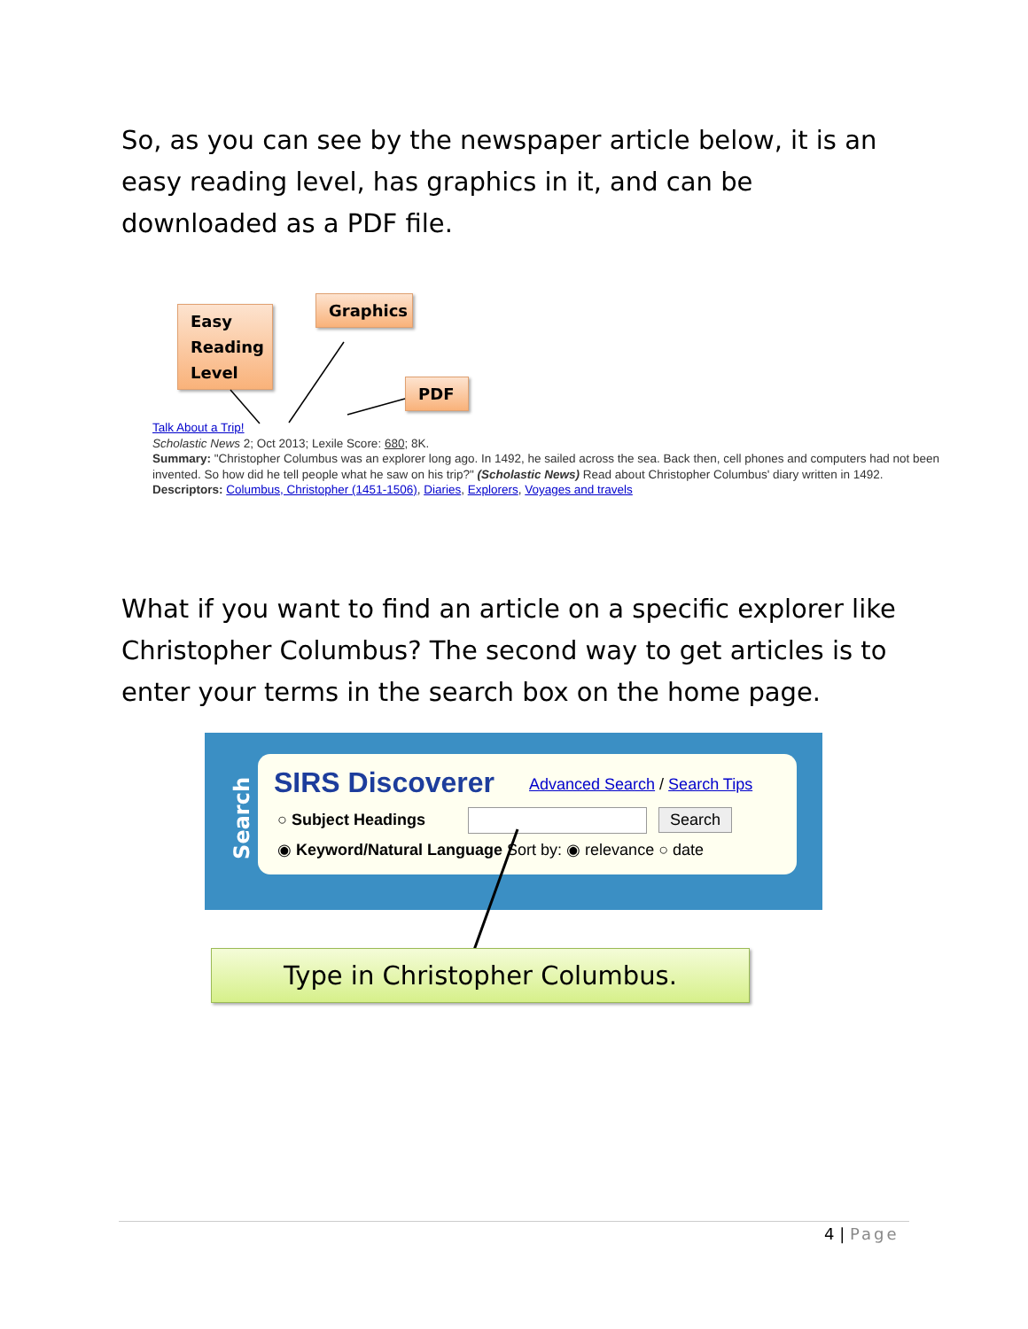So, as you can see by the newspaper article below, it is an easy reading level, has graphics in it, and can be downloaded as a PDF file.
Easy Reading Level
Graphics
PDF
Talk About a Trip!
Scholastic News 2; Oct 2013; Lexile Score: 680; 8K.
Summary: "Christopher Columbus was an explorer long ago. In 1492, he sailed across the sea. Back then, cell phones and computers had not been invented. So how did he tell people what he saw on his trip?" (Scholastic News) Read about Christopher Columbus' diary written in 1492.
Descriptors: Columbus, Christopher (1451-1506), Diaries, Explorers, Voyages and travels
What if you want to find an article on a specific explorer like Christopher Columbus? The second way to get articles is to enter your terms in the search box on the home page.
Search
SIRS Discoverer Advanced Search / Search Tips
○ Subject Headings Search
◉ Keyword/Natural Language Sort by: ◉ relevance ○ date
Type in Christopher Columbus.
4 | Page